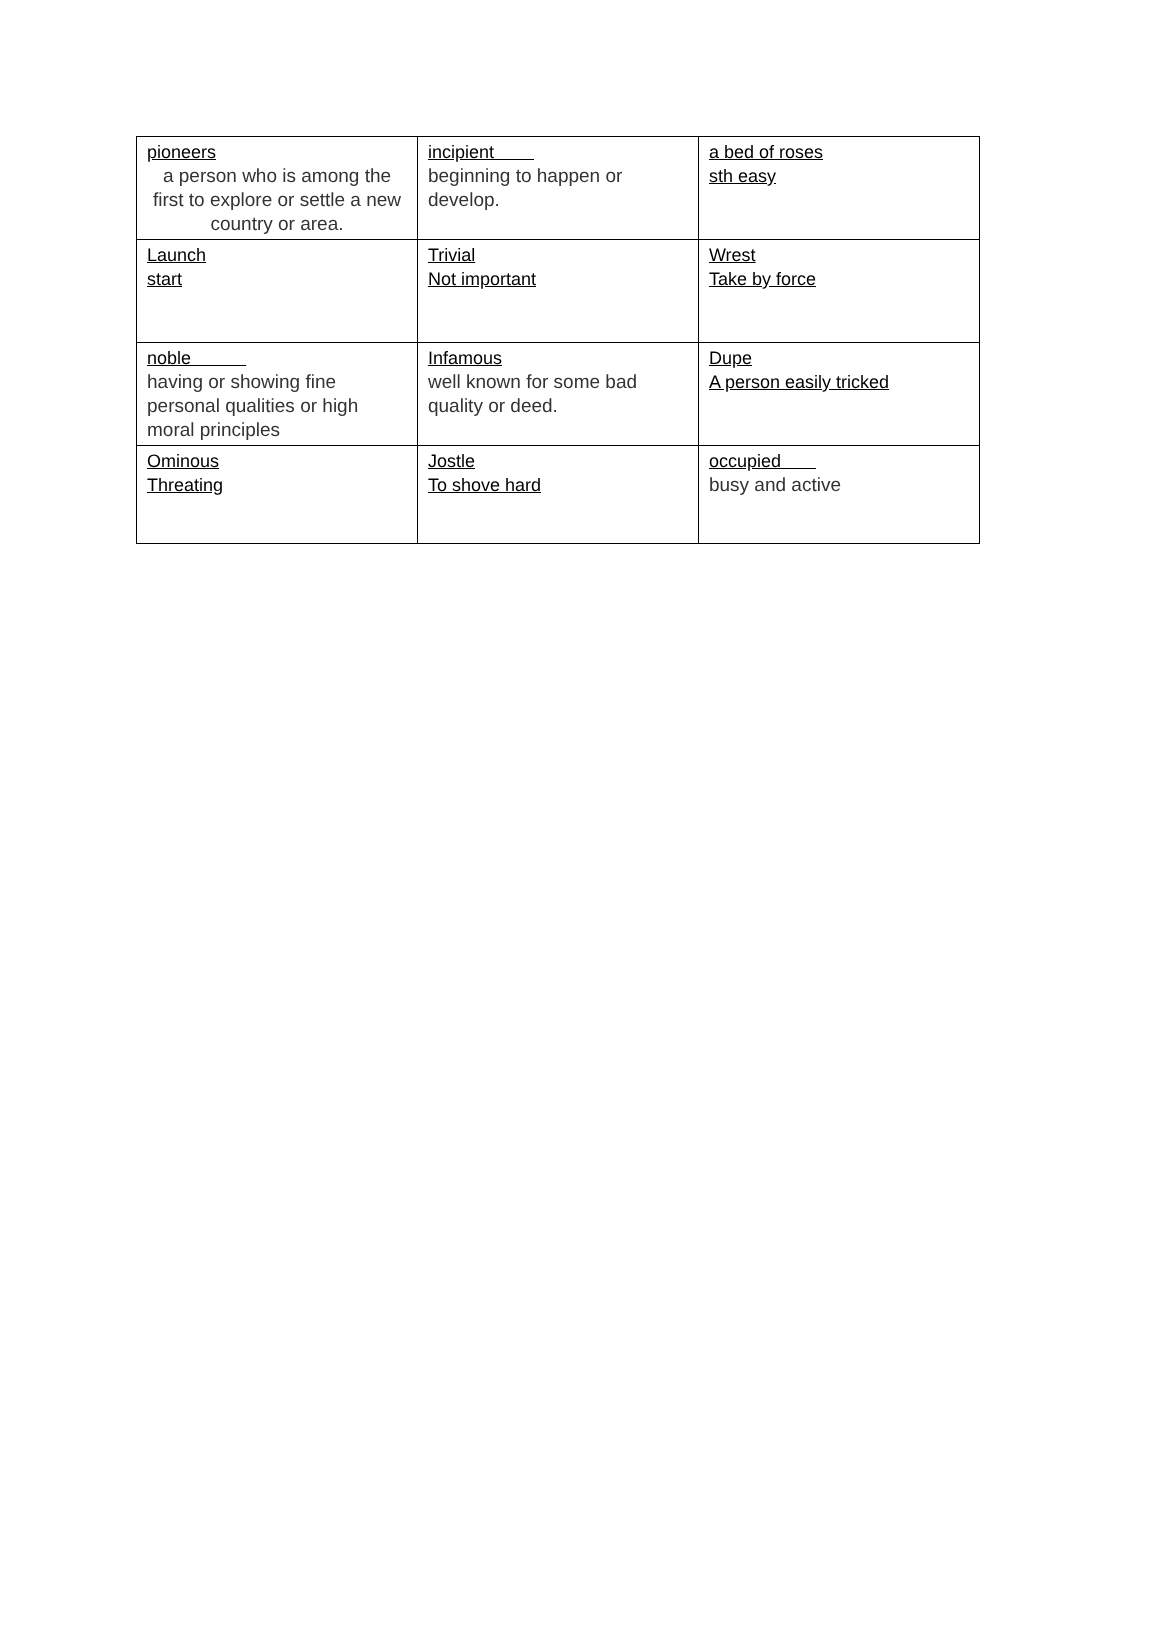| pioneers a person who is among the first to explore or settle a new country or area. | incipient beginning to happen or develop. | a bed of roses sth easy |
| Launch start | Trivial Not important | Wrest Take by force |
| noble having or showing fine personal qualities or high moral principles | Infamous well known for some bad quality or deed. | Dupe A person easily tricked |
| Ominous Threating | Jostle To shove hard | occupied busy and active |